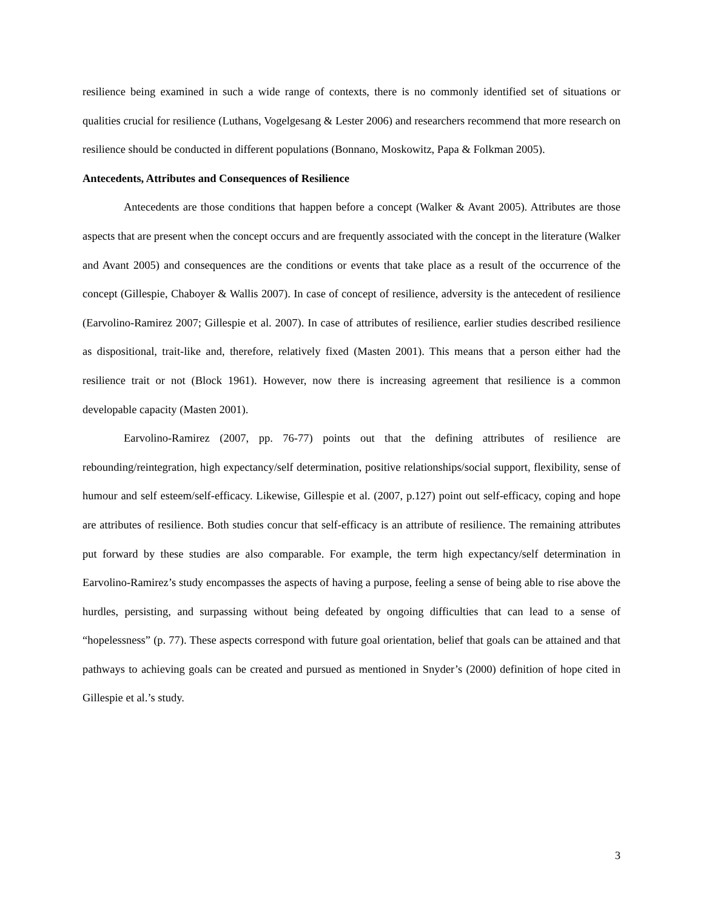resilience being examined in such a wide range of contexts, there is no commonly identified set of situations or qualities crucial for resilience (Luthans, Vogelgesang & Lester 2006) and researchers recommend that more research on resilience should be conducted in different populations (Bonnano, Moskowitz, Papa & Folkman 2005).
Antecedents, Attributes and Consequences of Resilience
Antecedents are those conditions that happen before a concept (Walker & Avant 2005). Attributes are those aspects that are present when the concept occurs and are frequently associated with the concept in the literature (Walker and Avant 2005) and consequences are the conditions or events that take place as a result of the occurrence of the concept (Gillespie, Chaboyer & Wallis 2007). In case of concept of resilience, adversity is the antecedent of resilience (Earvolino-Ramirez 2007; Gillespie et al. 2007). In case of attributes of resilience, earlier studies described resilience as dispositional, trait-like and, therefore, relatively fixed (Masten 2001). This means that a person either had the resilience trait or not (Block 1961). However, now there is increasing agreement that resilience is a common developable capacity (Masten 2001).
Earvolino-Ramirez (2007, pp. 76-77) points out that the defining attributes of resilience are rebounding/reintegration, high expectancy/self determination, positive relationships/social support, flexibility, sense of humour and self esteem/self-efficacy. Likewise, Gillespie et al. (2007, p.127) point out self-efficacy, coping and hope are attributes of resilience. Both studies concur that self-efficacy is an attribute of resilience. The remaining attributes put forward by these studies are also comparable. For example, the term high expectancy/self determination in Earvolino-Ramirez’s study encompasses the aspects of having a purpose, feeling a sense of being able to rise above the hurdles, persisting, and surpassing without being defeated by ongoing difficulties that can lead to a sense of “hopelessness” (p. 77). These aspects correspond with future goal orientation, belief that goals can be attained and that pathways to achieving goals can be created and pursued as mentioned in Snyder’s (2000) definition of hope cited in Gillespie et al.’s study.
3